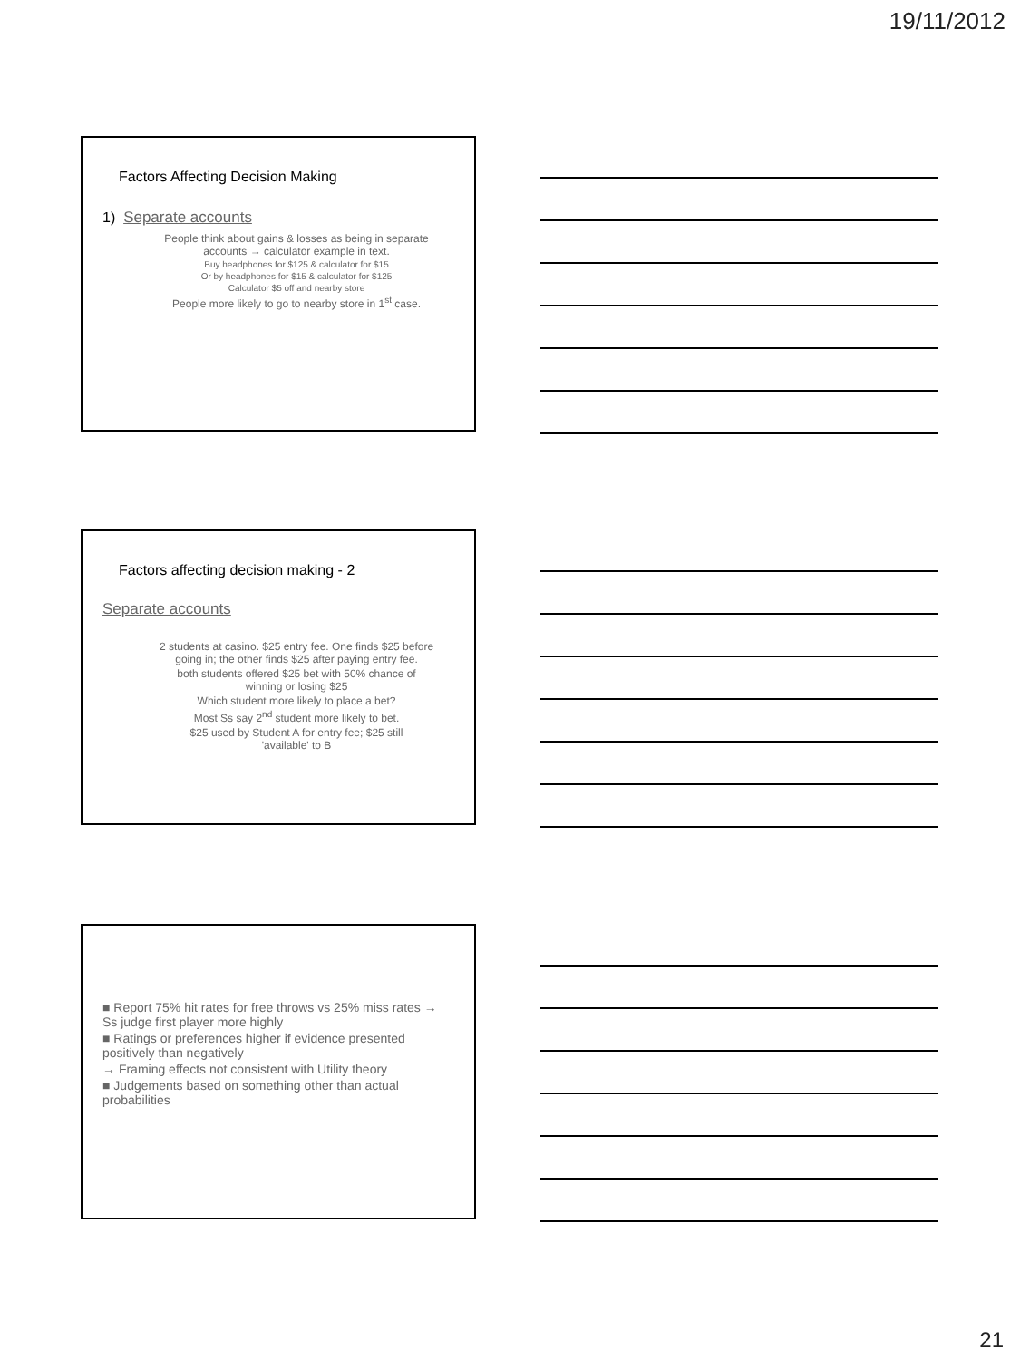19/11/2012
Factors Affecting Decision Making
1) Separate accounts
People think about gains & losses as being in separate
accounts → calculator example in text.
Buy headphones for $125 & calculator for $15
Or by headphones for $15 & calculator for $125
Calculator $5 off and nearby store
People more likely to go to nearby store in 1<sup>st</sup> case.
Factors affecting decision making - 2
Separate accounts
2 students at casino. $25 entry fee. One finds $25 before
going in; the other finds $25 after paying entry fee.
both students offered $25 bet with 50% chance of
winning or losing $25
Which student more likely to place a bet?
Most Ss say 2<sup>nd</sup> student more likely to bet.
$25 used by Student A for entry fee; $25 still
'available' to B
■ Report 75% hit rates for free throws vs 25% miss rates → Ss judge first player more highly
■ Ratings or preferences higher if evidence presented positively than negatively
→ Framing effects not consistent with Utility theory
■ Judgements based on something other than actual probabilities
21